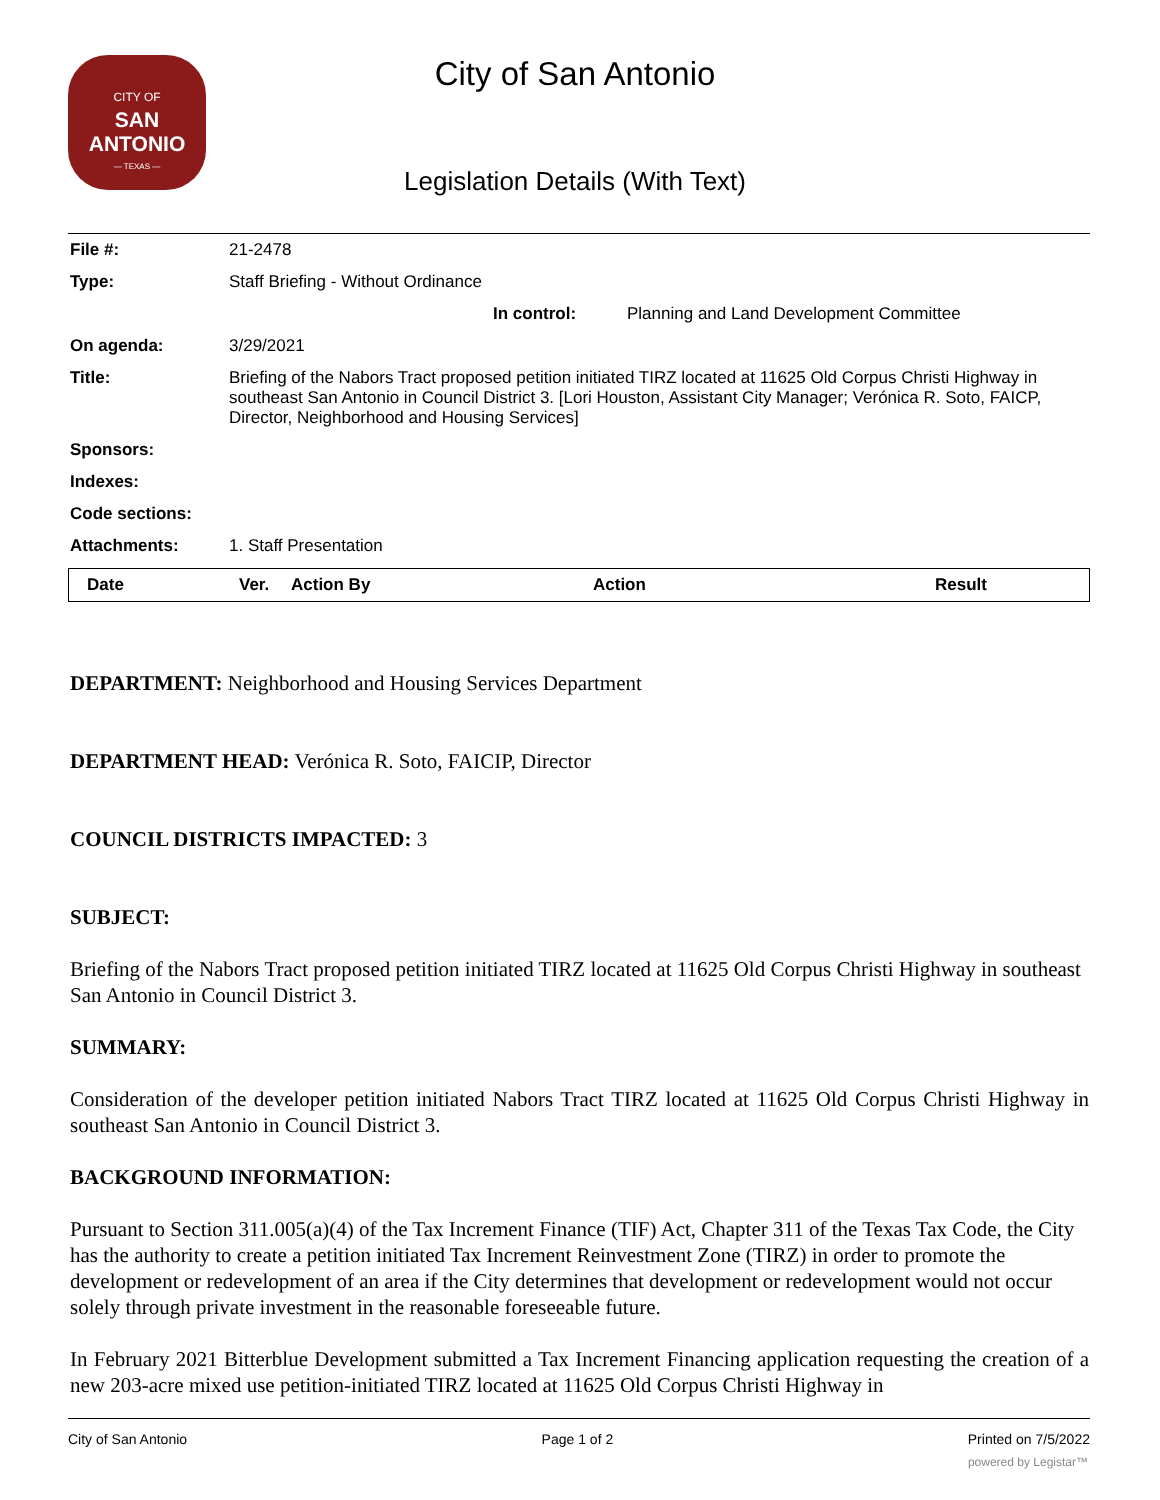CITY OF
SAN ANTONIO
— TEXAS —
City of San Antonio
Legislation Details (With Text)
| File #: | 21-2478 | | |
| Type: | Staff Briefing - Without Ordinance | | |
| | | In control: | Planning and Land Development Committee |
| On agenda: | 3/29/2021 | | |
| Title: | Briefing of the Nabors Tract proposed petition initiated TIRZ located at 11625 Old Corpus Christi Highway in southeast San Antonio in Council District 3. [Lori Houston, Assistant City Manager; Verónica R. Soto, FAICP, Director, Neighborhood and Housing Services] | | |
| Sponsors: | | | |
| Indexes: | | | |
| Code sections: | | | |
| Attachments: | 1. Staff Presentation | | |
| Date | Ver. | Action By | Action | Result |
| --- | --- | --- | --- | --- |
DEPARTMENT: Neighborhood and Housing Services Department
DEPARTMENT HEAD: Verónica R. Soto, FAICIP, Director
COUNCIL DISTRICTS IMPACTED: 3
SUBJECT:
Briefing of the Nabors Tract proposed petition initiated TIRZ located at 11625 Old Corpus Christi Highway in southeast San Antonio in Council District 3.
SUMMARY:
Consideration of the developer petition initiated Nabors Tract TIRZ located at 11625 Old Corpus Christi Highway in southeast San Antonio in Council District 3.
BACKGROUND INFORMATION:
Pursuant to Section 311.005(a)(4) of the Tax Increment Finance (TIF) Act, Chapter 311 of the Texas Tax Code, the City has the authority to create a petition initiated Tax Increment Reinvestment Zone (TIRZ) in order to promote the development or redevelopment of an area if the City determines that development or redevelopment would not occur solely through private investment in the reasonable foreseeable future.
In February 2021 Bitterblue Development submitted a Tax Increment Financing application requesting the creation of a new 203-acre mixed use petition-initiated TIRZ located at 11625 Old Corpus Christi Highway in
City of San Antonio Page 1 of 2 Printed on 7/5/2022
powered by Legistar™